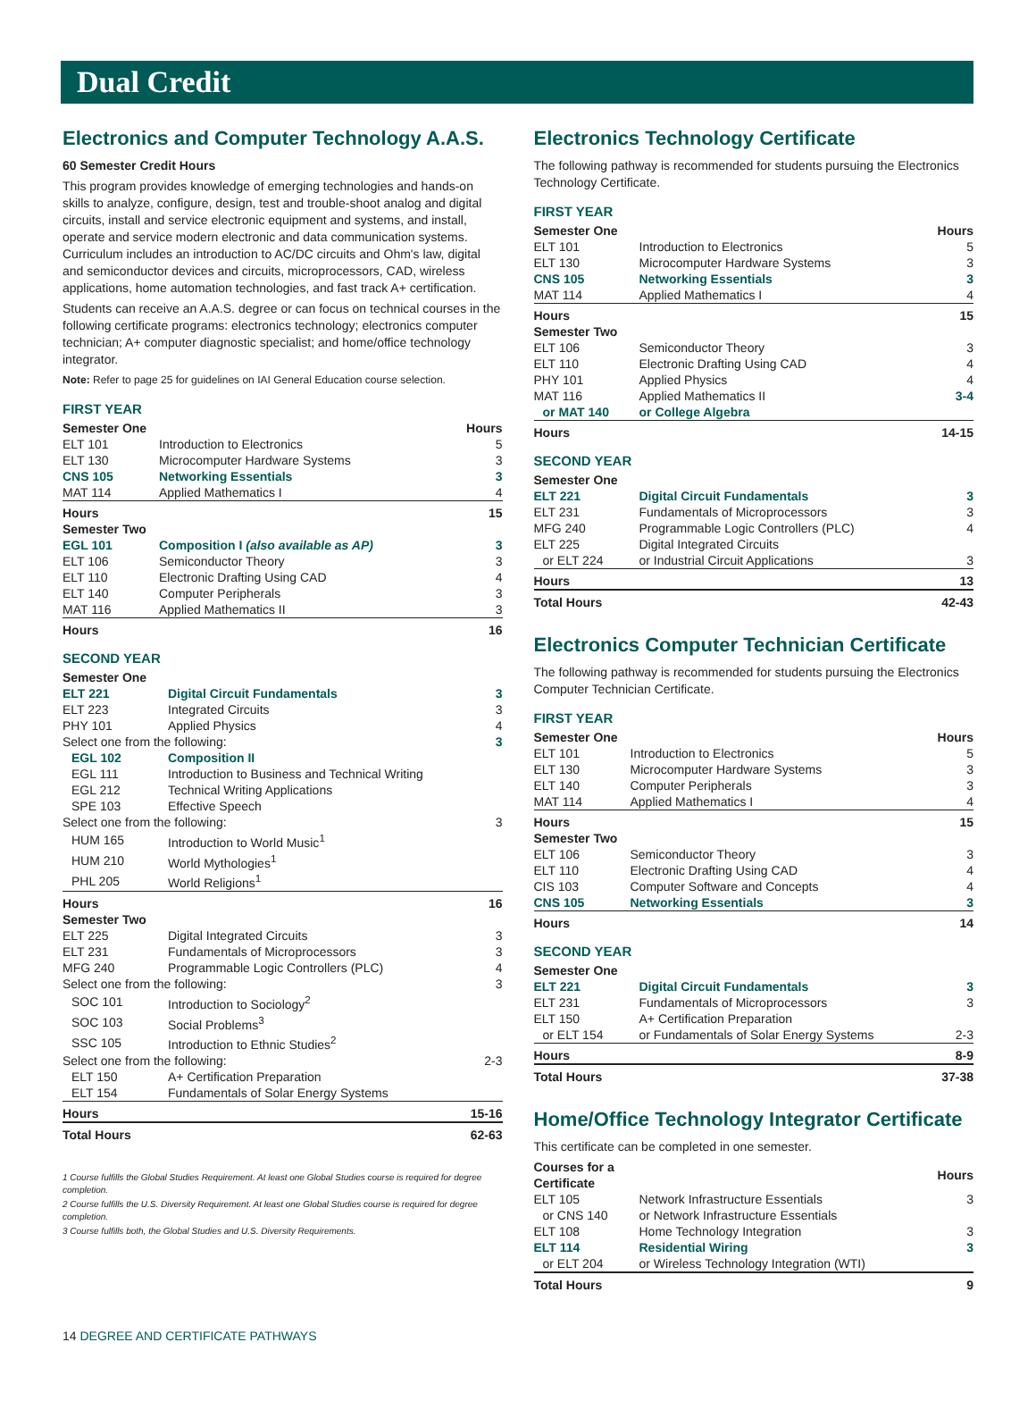Dual Credit
Electronics and Computer Technology A.A.S.
60 Semester Credit Hours
This program provides knowledge of emerging technologies and hands-on skills to analyze, configure, design, test and trouble-shoot analog and digital circuits, install and service electronic equipment and systems, and install, operate and service modern electronic and data communication systems. Curriculum includes an introduction to AC/DC circuits and Ohm's law, digital and semiconductor devices and circuits, microprocessors, CAD, wireless applications, home automation technologies, and fast track A+ certification.
Students can receive an A.A.S. degree or can focus on technical courses in the following certificate programs: electronics technology; electronics computer technician; A+ computer diagnostic specialist; and home/office technology integrator.
Note: Refer to page 25 for guidelines on IAI General Education course selection.
FIRST YEAR
| Semester One | | Hours |
| --- | --- | --- |
| ELT 101 | Introduction to Electronics | 5 |
| ELT 130 | Microcomputer Hardware Systems | 3 |
| CNS 105 | Networking Essentials | 3 |
| MAT 114 | Applied Mathematics I | 4 |
| Hours | | 15 |
| Semester Two | | |
| EGL 101 | Composition I (also available as AP) | 3 |
| ELT 106 | Semiconductor Theory | 3 |
| ELT 110 | Electronic Drafting Using CAD | 4 |
| ELT 140 | Computer Peripherals | 3 |
| MAT 116 | Applied Mathematics II | 3 |
| Hours | | 16 |
SECOND YEAR
| Semester One | | |
| ELT 221 | Digital Circuit Fundamentals | 3 |
| ELT 223 | Integrated Circuits | 3 |
| PHY 101 | Applied Physics | 4 |
| Select one from the following: | | 3 |
| EGL 102 | Composition II | |
| EGL 111 | Introduction to Business and Technical Writing | |
| EGL 212 | Technical Writing Applications | |
| SPE 103 | Effective Speech | |
| Select one from the following: | | 3 |
| HUM 165 | Introduction to World Music<sup>1</sup> | |
| HUM 210 | World Mythologies<sup>1</sup> | |
| PHL 205 | World Religions<sup>1</sup> | |
| Hours | | 16 |
| Semester Two | | |
| ELT 225 | Digital Integrated Circuits | 3 |
| ELT 231 | Fundamentals of Microprocessors | 3 |
| MFG 240 | Programmable Logic Controllers (PLC) | 4 |
| Select one from the following: | | 3 |
| SOC 101 | Introduction to Sociology<sup>2</sup> | |
| SOC 103 | Social Problems<sup>3</sup> | |
| SSC 105 | Introduction to Ethnic Studies<sup>2</sup> | |
| Select one from the following: | | 2-3 |
| ELT 150 | A+ Certification Preparation | |
| ELT 154 | Fundamentals of Solar Energy Systems | |
| Hours | | 15-16 |
| Total Hours | | 62-63 |
1 Course fulfills the Global Studies Requirement. At least one Global Studies course is required for degree completion.
2 Course fulfills the U.S. Diversity Requirement. At least one Global Studies course is required for degree completion.
3 Course fulfills both, the Global Studies and U.S. Diversity Requirements.
Electronics Technology Certificate
The following pathway is recommended for students pursuing the Electronics Technology Certificate.
FIRST YEAR
| Semester One | | Hours |
| --- | --- | --- |
| ELT 101 | Introduction to Electronics | 5 |
| ELT 130 | Microcomputer Hardware Systems | 3 |
| CNS 105 | Networking Essentials | 3 |
| MAT 114 | Applied Mathematics I | 4 |
| Hours | | 15 |
| Semester Two | | |
| ELT 106 | Semiconductor Theory | 3 |
| ELT 110 | Electronic Drafting Using CAD | 4 |
| PHY 101 | Applied Physics | 4 |
| MAT 116 | Applied Mathematics II | 3-4 |
| or MAT 140 | or College Algebra | |
| Hours | | 14-15 |
SECOND YEAR
| Semester One | | |
| ELT 221 | Digital Circuit Fundamentals | 3 |
| ELT 231 | Fundamentals of Microprocessors | 3 |
| MFG 240 | Programmable Logic Controllers (PLC) | 4 |
| ELT 225 | Digital Integrated Circuits | |
| or ELT 224 | or Industrial Circuit Applications | 3 |
| Hours | | 13 |
| Total Hours | | 42-43 |
Electronics Computer Technician Certificate
The following pathway is recommended for students pursuing the Electronics Computer Technician Certificate.
FIRST YEAR
| Semester One | | Hours |
| --- | --- | --- |
| ELT 101 | Introduction to Electronics | 5 |
| ELT 130 | Microcomputer Hardware Systems | 3 |
| ELT 140 | Computer Peripherals | 3 |
| MAT 114 | Applied Mathematics I | 4 |
| Hours | | 15 |
| Semester Two | | |
| ELT 106 | Semiconductor Theory | 3 |
| ELT 110 | Electronic Drafting Using CAD | 4 |
| CIS 103 | Computer Software and Concepts | 4 |
| CNS 105 | Networking Essentials | 3 |
| Hours | | 14 |
SECOND YEAR
| Semester One | | |
| ELT 221 | Digital Circuit Fundamentals | 3 |
| ELT 231 | Fundamentals of Microprocessors | 3 |
| ELT 150 | A+ Certification Preparation | |
| or ELT 154 | or Fundamentals of Solar Energy Systems | 2-3 |
| Hours | | 8-9 |
| Total Hours | | 37-38 |
Home/Office Technology Integrator Certificate
This certificate can be completed in one semester.
| Courses for a Certificate | | Hours |
| --- | --- | --- |
| ELT 105 | Network Infrastructure Essentials | 3 |
| or CNS 140 | or Network Infrastructure Essentials | |
| ELT 108 | Home Technology Integration | 3 |
| ELT 114 | Residential Wiring | 3 |
| or ELT 204 | or Wireless Technology Integration (WTI) | |
| Total Hours | | 9 |
14 DEGREE AND CERTIFICATE PATHWAYS